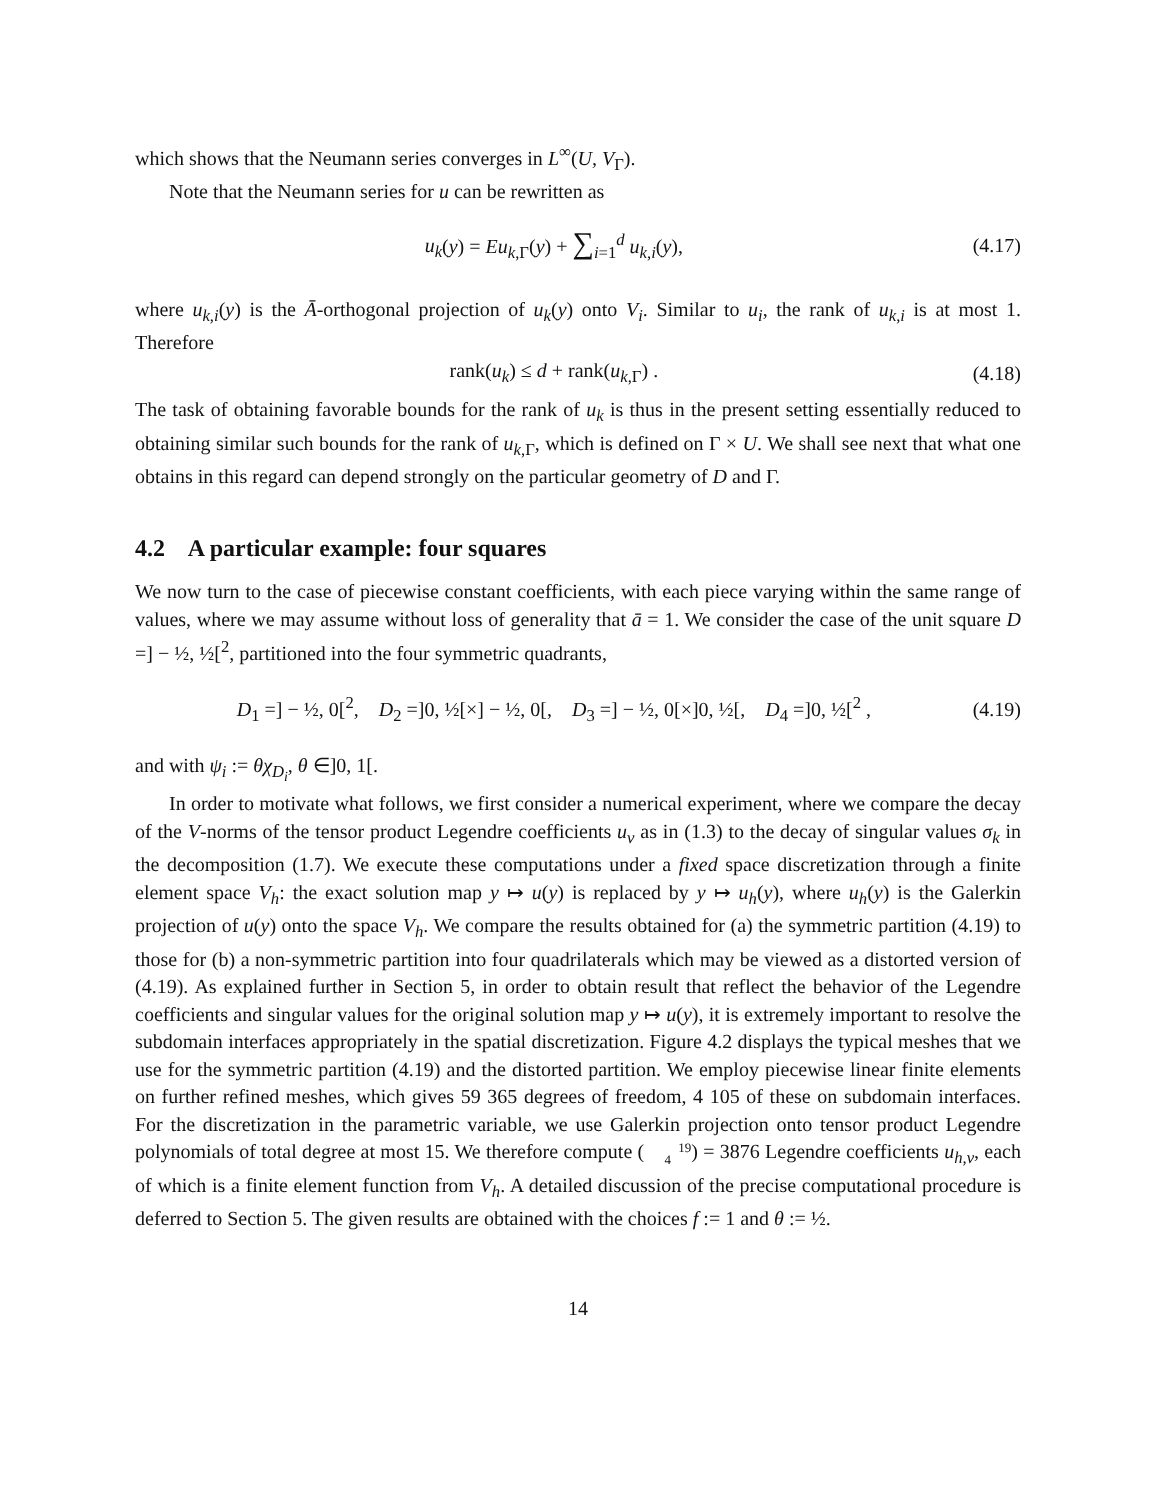which shows that the Neumann series converges in L<sup>∞</sup>(U, V<sub>Γ</sub>).
Note that the Neumann series for u can be rewritten as
u<sub>k</sub>(y) = Eu<sub>k,Γ</sub>(y) + ∑<sub>i=1</sub><sup>d</sup> u<sub>k,i</sub>(y), (4.17)
where u<sub>k,i</sub>(y) is the Ā-orthogonal projection of u<sub>k</sub>(y) onto V<sub>i</sub>. Similar to u<sub>i</sub>, the rank of u<sub>k,i</sub> is at most 1. Therefore
rank(u<sub>k</sub>) ≤ d + rank(u<sub>k,Γ</sub>) . (4.18)
The task of obtaining favorable bounds for the rank of u<sub>k</sub> is thus in the present setting essentially reduced to obtaining similar such bounds for the rank of u<sub>k,Γ</sub>, which is defined on Γ × U. We shall see next that what one obtains in this regard can depend strongly on the particular geometry of D and Γ.
4.2 A particular example: four squares
We now turn to the case of piecewise constant coefficients, with each piece varying within the same range of values, where we may assume without loss of generality that ā = 1. We consider the case of the unit square D =] − ½, ½[<sup>2</sup>, partitioned into the four symmetric quadrants,
D<sub>1</sub> =] − ½, 0[<sup>2</sup>, D<sub>2</sub> =]0, ½[×] − ½, 0[, D<sub>3</sub> =] − ½, 0[×]0, ½[, D<sub>4</sub> =]0, ½[<sup>2</sup> , (4.19)
and with ψ<sub>i</sub> := θχ<sub>D<sub>i</sub></sub>, θ ∈]0, 1[.
In order to motivate what follows, we first consider a numerical experiment, where we compare the decay of the V-norms of the tensor product Legendre coefficients u<sub>ν</sub> as in (1.3) to the decay of singular values σ<sub>k</sub> in the decomposition (1.7). We execute these computations under a fixed space discretization through a finite element space V<sub>h</sub>: the exact solution map y ↦ u(y) is replaced by y ↦ u<sub>h</sub>(y), where u<sub>h</sub>(y) is the Galerkin projection of u(y) onto the space V<sub>h</sub>. We compare the results obtained for (a) the symmetric partition (4.19) to those for (b) a non-symmetric partition into four quadrilaterals which may be viewed as a distorted version of (4.19). As explained further in Section 5, in order to obtain result that reflect the behavior of the Legendre coefficients and singular values for the original solution map y ↦ u(y), it is extremely important to resolve the subdomain interfaces appropriately in the spatial discretization. Figure 4.2 displays the typical meshes that we use for the symmetric partition (4.19) and the distorted partition. We employ piecewise linear finite elements on further refined meshes, which gives 59 365 degrees of freedom, 4 105 of these on subdomain interfaces. For the discretization in the parametric variable, we use Galerkin projection onto tensor product Legendre polynomials of total degree at most 15. We therefore compute (19
4) = 3876 Legendre coefficients u<sub>h,ν</sub>, each of which is a finite element function from V<sub>h</sub>. A detailed discussion of the precise computational procedure is deferred to Section 5. The given results are obtained with the choices f := 1 and θ := ½.
14